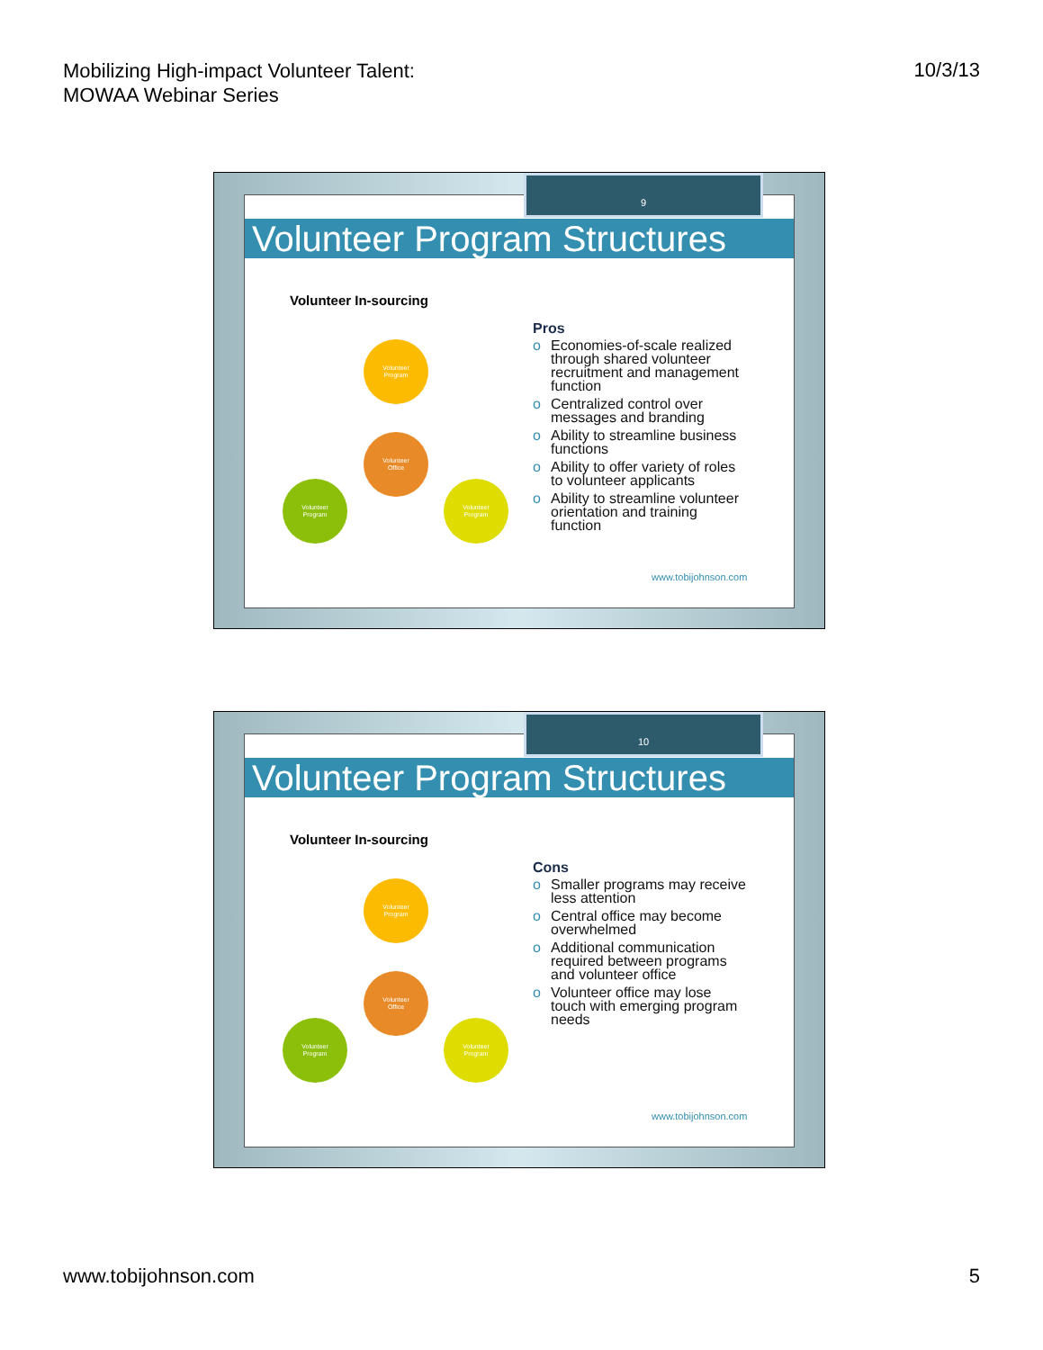Mobilizing High-impact Volunteer Talent:
MOWAA Webinar Series
10/3/13
Volunteer Program Structures
Volunteer In-sourcing
Volunteer
Program
Volunteer
Office
Volunteer
Program
Volunteer
Program
Pros
o Economies-of-scale realized through shared volunteer recruitment and management function
o Centralized control over messages and branding
o Ability to streamline business functions
o Ability to offer variety of roles to volunteer applicants
o Ability to streamline volunteer orientation and training function
www.tobijohnson.com
9
Volunteer Program Structures
Volunteer In-sourcing
Volunteer
Program
Volunteer
Office
Volunteer
Program
Volunteer
Program
Cons
o Smaller programs may receive less attention
o Central office may become overwhelmed
o Additional communication required between programs and volunteer office
o Volunteer office may lose touch with emerging program needs
www.tobijohnson.com
10
www.tobijohnson.com 5